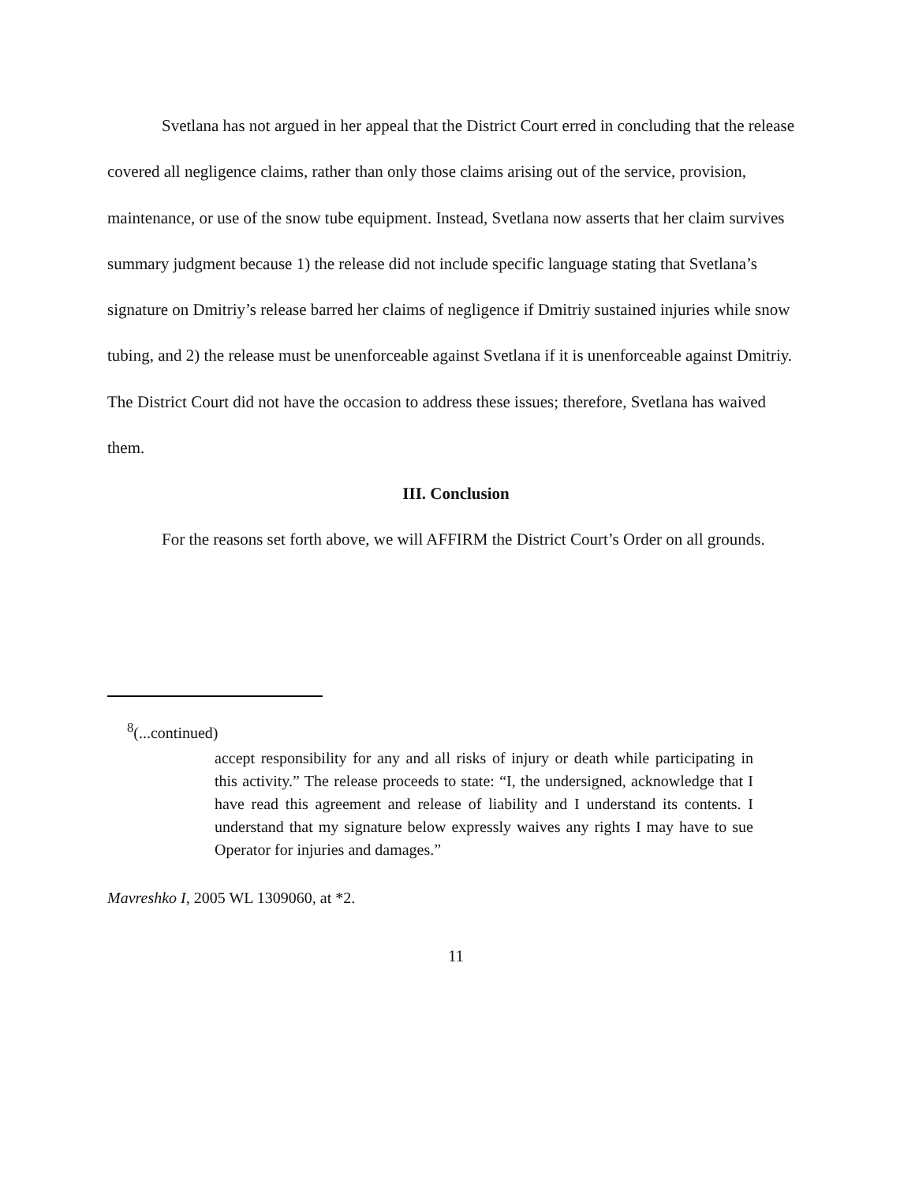Svetlana has not argued in her appeal that the District Court erred in concluding that the release covered all negligence claims, rather than only those claims arising out of the service, provision, maintenance, or use of the snow tube equipment. Instead, Svetlana now asserts that her claim survives summary judgment because 1) the release did not include specific language stating that Svetlana’s signature on Dmitriy’s release barred her claims of negligence if Dmitriy sustained injuries while snow tubing, and 2) the release must be unenforceable against Svetlana if it is unenforceable against Dmitriy. The District Court did not have the occasion to address these issues; therefore, Svetlana has waived them.
III. Conclusion
For the reasons set forth above, we will AFFIRM the District Court’s Order on all grounds.
<sup>8</sup> (...continued)
accept responsibility for any and all risks of injury or death while participating in this activity.” The release proceeds to state: “I, the undersigned, acknowledge that I have read this agreement and release of liability and I understand its contents. I understand that my signature below expressly waives any rights I may have to sue Operator for injuries and damages.”
Mavreshko I, 2005 WL 1309060, at *2.
11